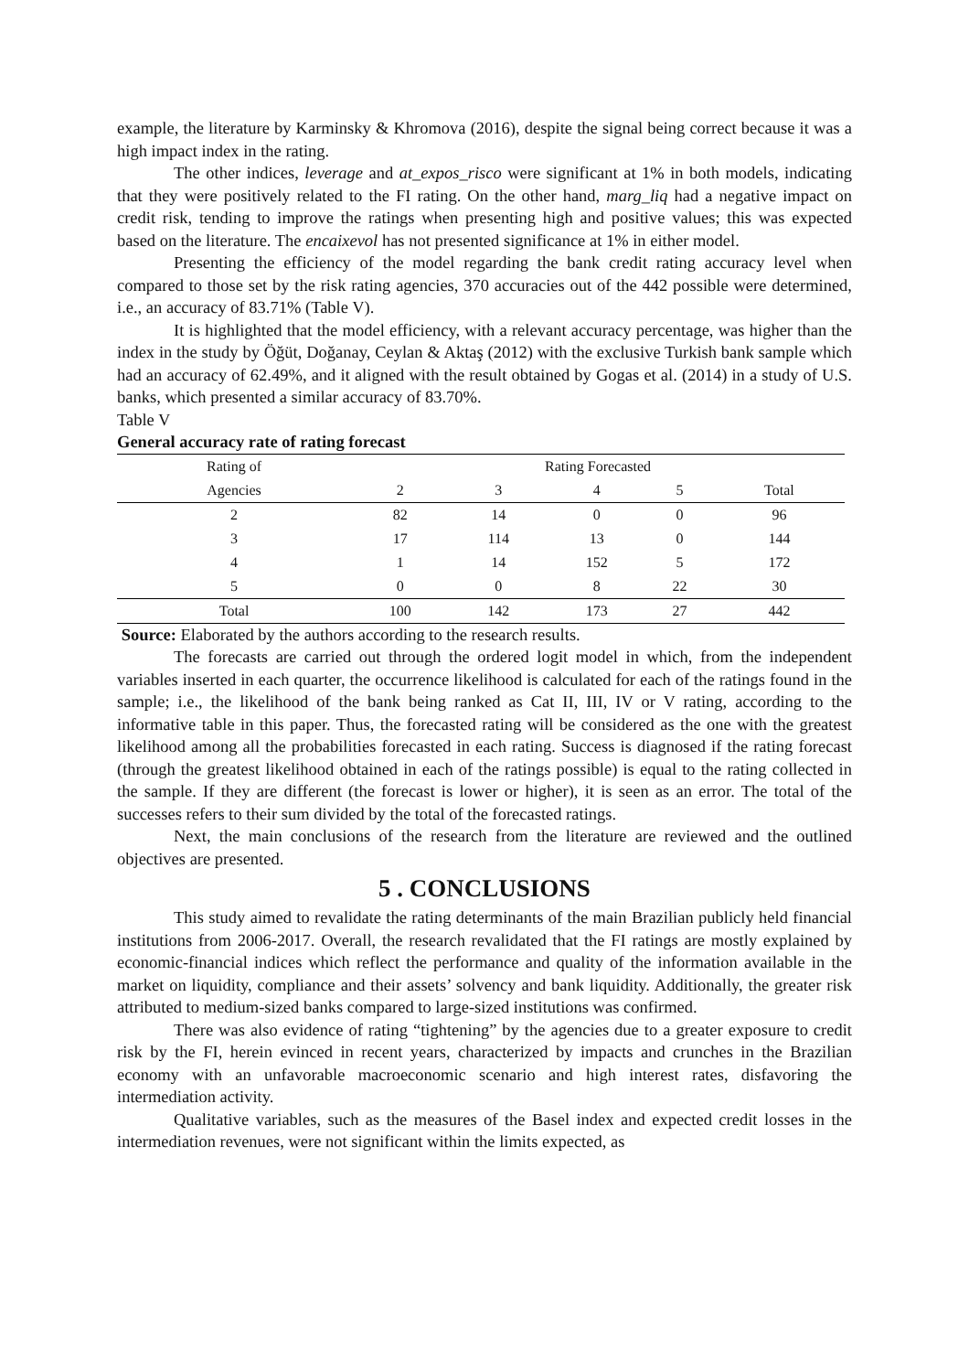example, the literature by Karminsky & Khromova (2016), despite the signal being correct because it was a high impact index in the rating.
The other indices, leverage and at_expos_risco were significant at 1% in both models, indicating that they were positively related to the FI rating. On the other hand, marg_liq had a negative impact on credit risk, tending to improve the ratings when presenting high and positive values; this was expected based on the literature. The encaixevol has not presented significance at 1% in either model.
Presenting the efficiency of the model regarding the bank credit rating accuracy level when compared to those set by the risk rating agencies, 370 accuracies out of the 442 possible were determined, i.e., an accuracy of 83.71% (Table V).
It is highlighted that the model efficiency, with a relevant accuracy percentage, was higher than the index in the study by Öğüt, Doğanay, Ceylan & Aktaş (2012) with the exclusive Turkish bank sample which had an accuracy of 62.49%, and it aligned with the result obtained by Gogas et al. (2014) in a study of U.S. banks, which presented a similar accuracy of 83.70%.
Table V
General accuracy rate of rating forecast
| Rating of | Rating Forecasted | | | | |
| --- | --- | --- | --- | --- | --- |
| Agencies | 2 | 3 | 4 | 5 | Total |
| 2 | 82 | 14 | 0 | 0 | 96 |
| 3 | 17 | 114 | 13 | 0 | 144 |
| 4 | 1 | 14 | 152 | 5 | 172 |
| 5 | 0 | 0 | 8 | 22 | 30 |
| Total | 100 | 142 | 173 | 27 | 442 |
Source: Elaborated by the authors according to the research results.
The forecasts are carried out through the ordered logit model in which, from the independent variables inserted in each quarter, the occurrence likelihood is calculated for each of the ratings found in the sample; i.e., the likelihood of the bank being ranked as Cat II, III, IV or V rating, according to the informative table in this paper. Thus, the forecasted rating will be considered as the one with the greatest likelihood among all the probabilities forecasted in each rating. Success is diagnosed if the rating forecast (through the greatest likelihood obtained in each of the ratings possible) is equal to the rating collected in the sample. If they are different (the forecast is lower or higher), it is seen as an error. The total of the successes refers to their sum divided by the total of the forecasted ratings.
Next, the main conclusions of the research from the literature are reviewed and the outlined objectives are presented.
5 . CONCLUSIONS
This study aimed to revalidate the rating determinants of the main Brazilian publicly held financial institutions from 2006-2017. Overall, the research revalidated that the FI ratings are mostly explained by economic-financial indices which reflect the performance and quality of the information available in the market on liquidity, compliance and their assets’ solvency and bank liquidity. Additionally, the greater risk attributed to medium-sized banks compared to large-sized institutions was confirmed.
There was also evidence of rating “tightening” by the agencies due to a greater exposure to credit risk by the FI, herein evinced in recent years, characterized by impacts and crunches in the Brazilian economy with an unfavorable macroeconomic scenario and high interest rates, disfavoring the intermediation activity.
Qualitative variables, such as the measures of the Basel index and expected credit losses in the intermediation revenues, were not significant within the limits expected, as